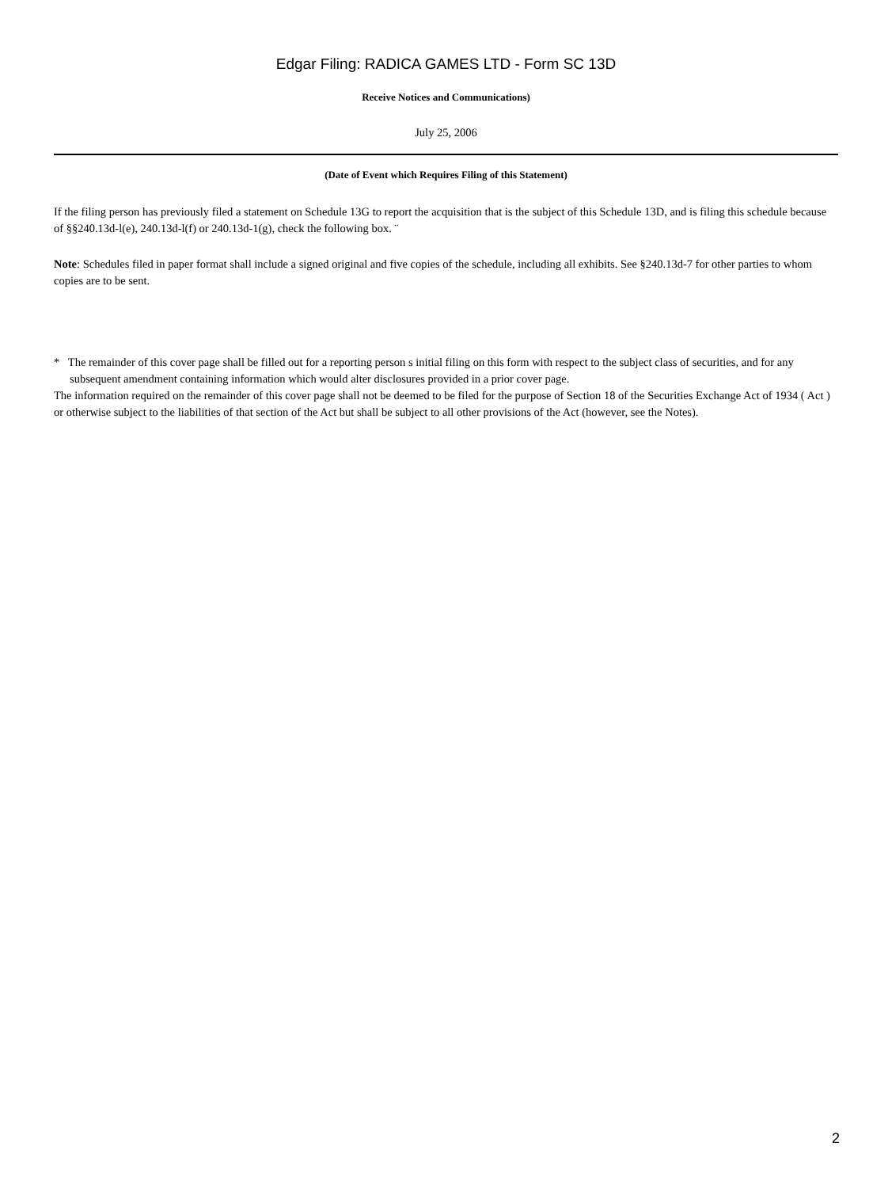Edgar Filing: RADICA GAMES LTD - Form SC 13D
Receive Notices and Communications)
July 25, 2006
(Date of Event which Requires Filing of this Statement)
If the filing person has previously filed a statement on Schedule 13G to report the acquisition that is the subject of this Schedule 13D, and is filing this schedule because of §§240.13d-l(e), 240.13d-l(f) or 240.13d-1(g), check the following box. ¨
Note: Schedules filed in paper format shall include a signed original and five copies of the schedule, including all exhibits. See §240.13d-7 for other parties to whom copies are to be sent.
* The remainder of this cover page shall be filled out for a reporting person s initial filing on this form with respect to the subject class of securities, and for any subsequent amendment containing information which would alter disclosures provided in a prior cover page.
The information required on the remainder of this cover page shall not be deemed to be filed for the purpose of Section 18 of the Securities Exchange Act of 1934 ( Act ) or otherwise subject to the liabilities of that section of the Act but shall be subject to all other provisions of the Act (however, see the Notes).
2